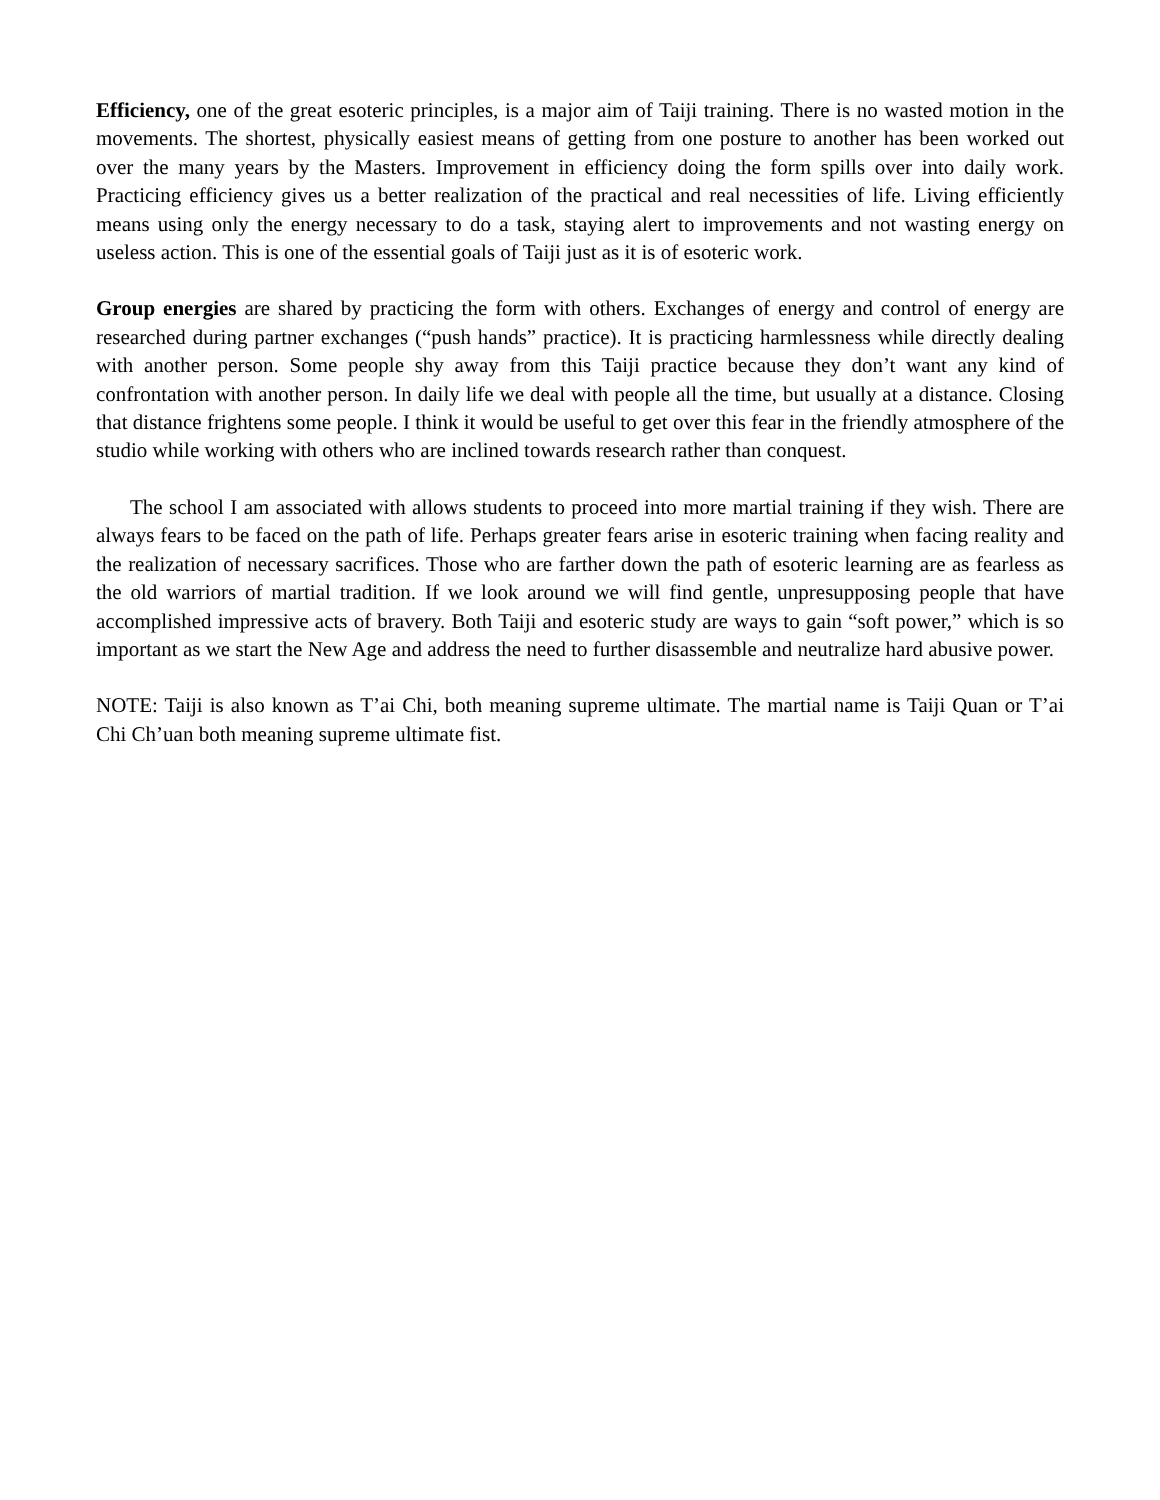Efficiency, one of the great esoteric principles, is a major aim of Taiji training. There is no wasted motion in the movements. The shortest, physically easiest means of getting from one posture to another has been worked out over the many years by the Masters. Improvement in efficiency doing the form spills over into daily work. Practicing efficiency gives us a better realization of the practical and real necessities of life. Living efficiently means using only the energy necessary to do a task, staying alert to improvements and not wasting energy on useless action. This is one of the essential goals of Taiji just as it is of esoteric work.
Group energies are shared by practicing the form with others. Exchanges of energy and control of energy are researched during partner exchanges (“push hands” practice). It is practicing harmlessness while directly dealing with another person. Some people shy away from this Taiji practice because they don’t want any kind of confrontation with another person. In daily life we deal with people all the time, but usually at a distance. Closing that distance frightens some people. I think it would be useful to get over this fear in the friendly atmosphere of the studio while working with others who are inclined towards research rather than conquest.
The school I am associated with allows students to proceed into more martial training if they wish. There are always fears to be faced on the path of life. Perhaps greater fears arise in esoteric training when facing reality and the realization of necessary sacrifices. Those who are farther down the path of esoteric learning are as fearless as the old warriors of martial tradition. If we look around we will find gentle, unpresupposing people that have accomplished impressive acts of bravery. Both Taiji and esoteric study are ways to gain “soft power,” which is so important as we start the New Age and address the need to further disassemble and neutralize hard abusive power.
NOTE: Taiji is also known as T’ai Chi, both meaning supreme ultimate. The martial name is Taiji Quan or T’ai Chi Ch’uan both meaning supreme ultimate fist.